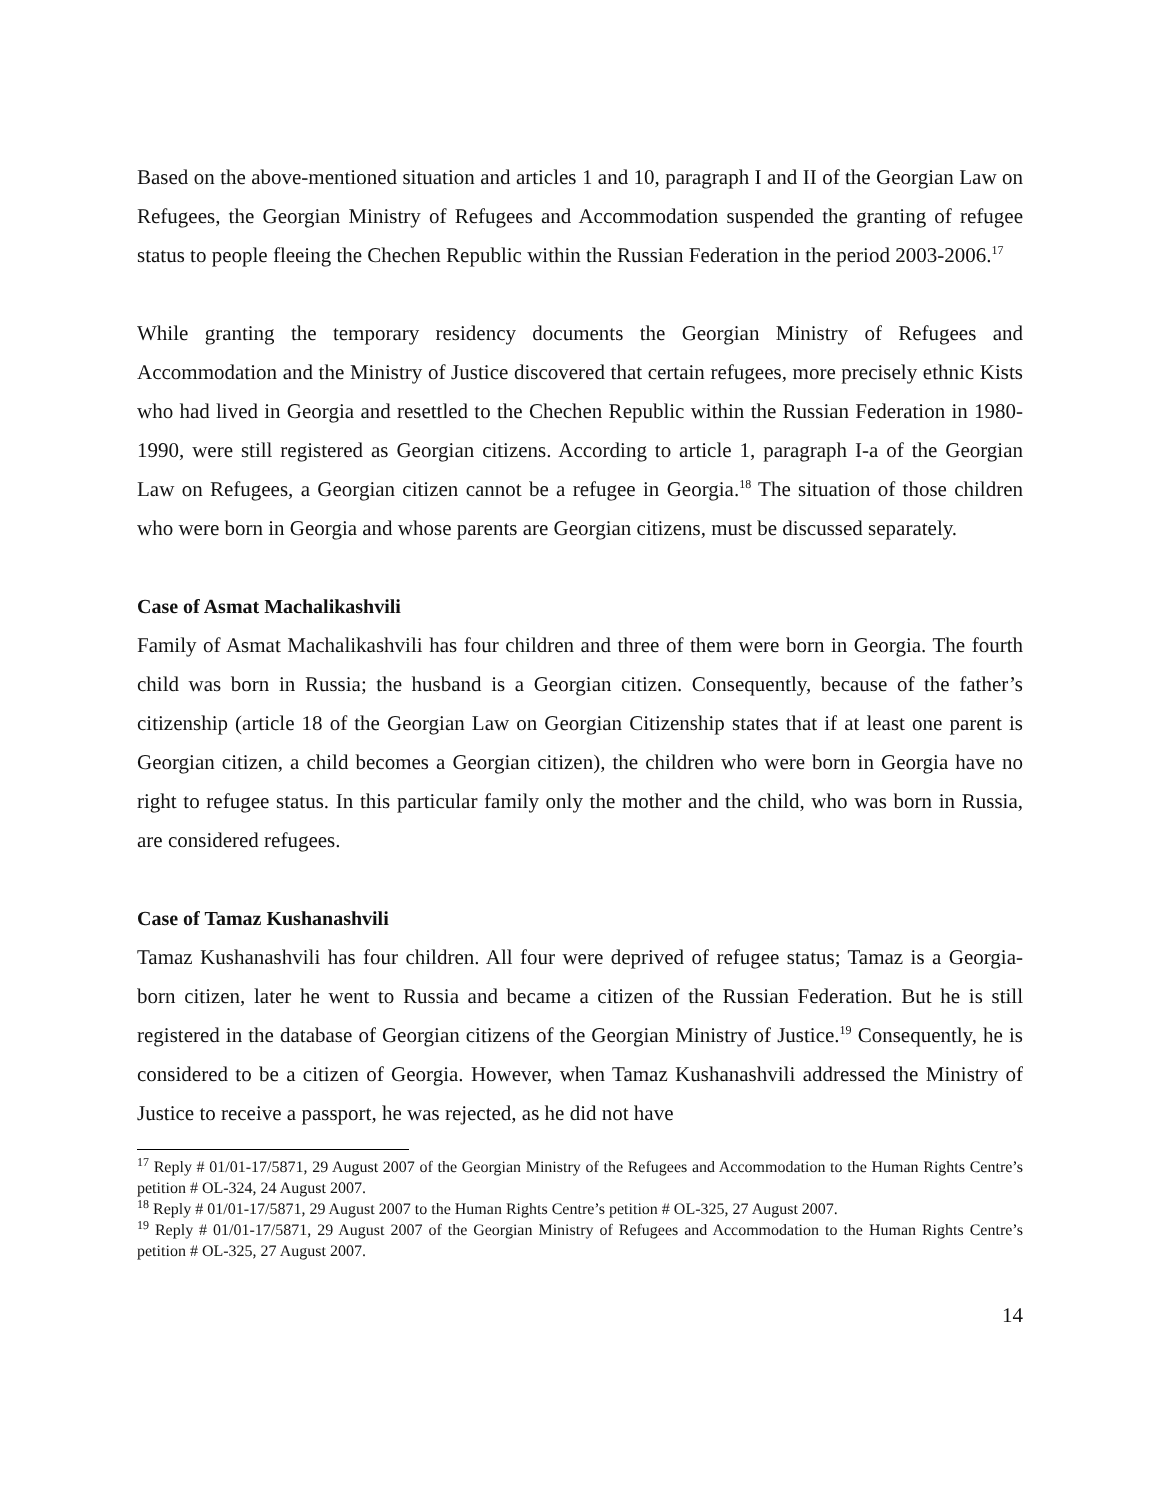Based on the above-mentioned situation and articles 1 and 10, paragraph I and II of the Georgian Law on Refugees, the Georgian Ministry of Refugees and Accommodation suspended the granting of refugee status to people fleeing the Chechen Republic within the Russian Federation in the period 2003-2006.<sup>17</sup>
While granting the temporary residency documents the Georgian Ministry of Refugees and Accommodation and the Ministry of Justice discovered that certain refugees, more precisely ethnic Kists who had lived in Georgia and resettled to the Chechen Republic within the Russian Federation in 1980-1990, were still registered as Georgian citizens. According to article 1, paragraph I-a of the Georgian Law on Refugees, a Georgian citizen cannot be a refugee in Georgia.<sup>18</sup> The situation of those children who were born in Georgia and whose parents are Georgian citizens, must be discussed separately.
Case of Asmat Machalikashvili
Family of Asmat Machalikashvili has four children and three of them were born in Georgia. The fourth child was born in Russia; the husband is a Georgian citizen. Consequently, because of the father’s citizenship (article 18 of the Georgian Law on Georgian Citizenship states that if at least one parent is Georgian citizen, a child becomes a Georgian citizen), the children who were born in Georgia have no right to refugee status. In this particular family only the mother and the child, who was born in Russia, are considered refugees.
Case of Tamaz Kushanashvili
Tamaz Kushanashvili has four children. All four were deprived of refugee status; Tamaz is a Georgia-born citizen, later he went to Russia and became a citizen of the Russian Federation. But he is still registered in the database of Georgian citizens of the Georgian Ministry of Justice.<sup>19</sup> Consequently, he is considered to be a citizen of Georgia. However, when Tamaz Kushanashvili addressed the Ministry of Justice to receive a passport, he was rejected, as he did not have
<sup>17</sup> Reply # 01/01-17/5871, 29 August 2007 of the Georgian Ministry of the Refugees and Accommodation to the Human Rights Centre’s petition # OL-324, 24 August 2007.
<sup>18</sup> Reply # 01/01-17/5871, 29 August 2007 to the Human Rights Centre’s petition # OL-325, 27 August 2007.
<sup>19</sup> Reply # 01/01-17/5871, 29 August 2007 of the Georgian Ministry of Refugees and Accommodation to the Human Rights Centre’s petition # OL-325, 27 August 2007.
14